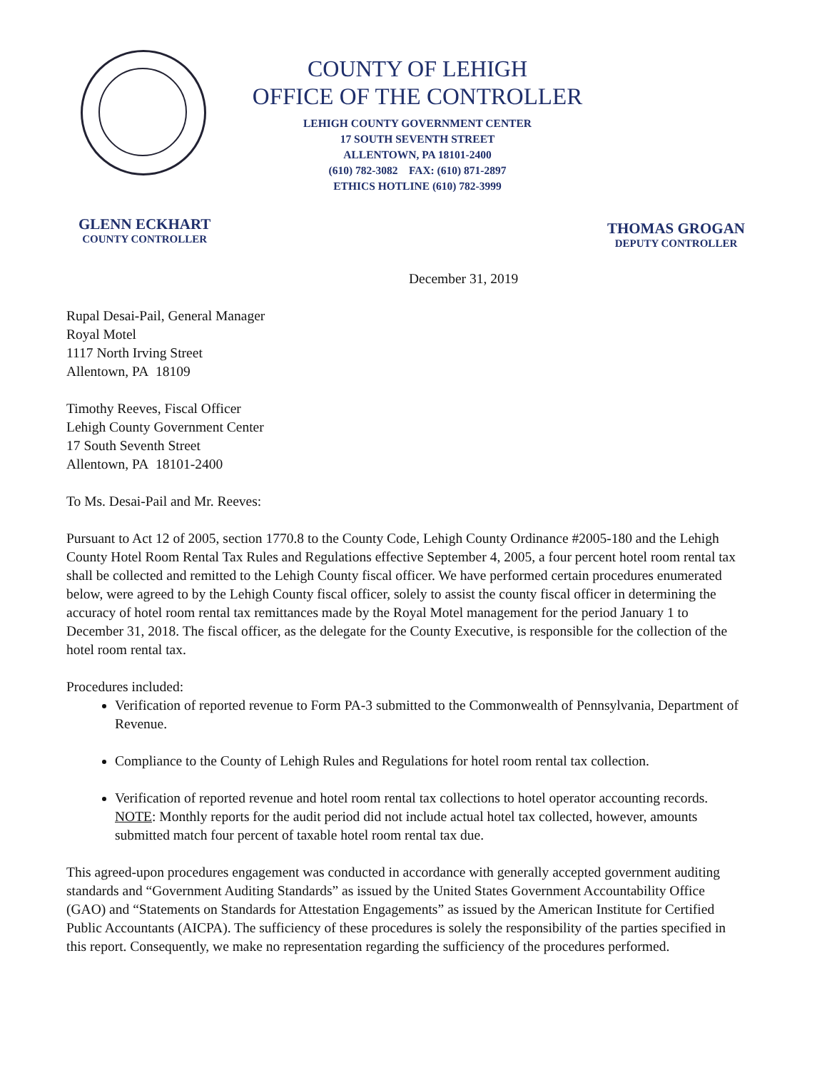COUNTY OF LEHIGH
OFFICE OF THE CONTROLLER
LEHIGH COUNTY GOVERNMENT CENTER
17 SOUTH SEVENTH STREET
ALLENTOWN, PA 18101-2400
(610) 782-3082 FAX: (610) 871-2897
ETHICS HOTLINE (610) 782-3999
GLENN ECKHART
COUNTY CONTROLLER
THOMAS GROGAN
DEPUTY CONTROLLER
December 31, 2019
Rupal Desai-Pail, General Manager
Royal Motel
1117 North Irving Street
Allentown, PA 18109
Timothy Reeves, Fiscal Officer
Lehigh County Government Center
17 South Seventh Street
Allentown, PA 18101-2400
To Ms. Desai-Pail and Mr. Reeves:
Pursuant to Act 12 of 2005, section 1770.8 to the County Code, Lehigh County Ordinance #2005-180 and the Lehigh County Hotel Room Rental Tax Rules and Regulations effective September 4, 2005, a four percent hotel room rental tax shall be collected and remitted to the Lehigh County fiscal officer. We have performed certain procedures enumerated below, were agreed to by the Lehigh County fiscal officer, solely to assist the county fiscal officer in determining the accuracy of hotel room rental tax remittances made by the Royal Motel management for the period January 1 to December 31, 2018. The fiscal officer, as the delegate for the County Executive, is responsible for the collection of the hotel room rental tax.
Procedures included:
Verification of reported revenue to Form PA-3 submitted to the Commonwealth of Pennsylvania, Department of Revenue.
Compliance to the County of Lehigh Rules and Regulations for hotel room rental tax collection.
Verification of reported revenue and hotel room rental tax collections to hotel operator accounting records. NOTE: Monthly reports for the audit period did not include actual hotel tax collected, however, amounts submitted match four percent of taxable hotel room rental tax due.
This agreed-upon procedures engagement was conducted in accordance with generally accepted government auditing standards and “Government Auditing Standards” as issued by the United States Government Accountability Office (GAO) and “Statements on Standards for Attestation Engagements” as issued by the American Institute for Certified Public Accountants (AICPA). The sufficiency of these procedures is solely the responsibility of the parties specified in this report. Consequently, we make no representation regarding the sufficiency of the procedures performed.